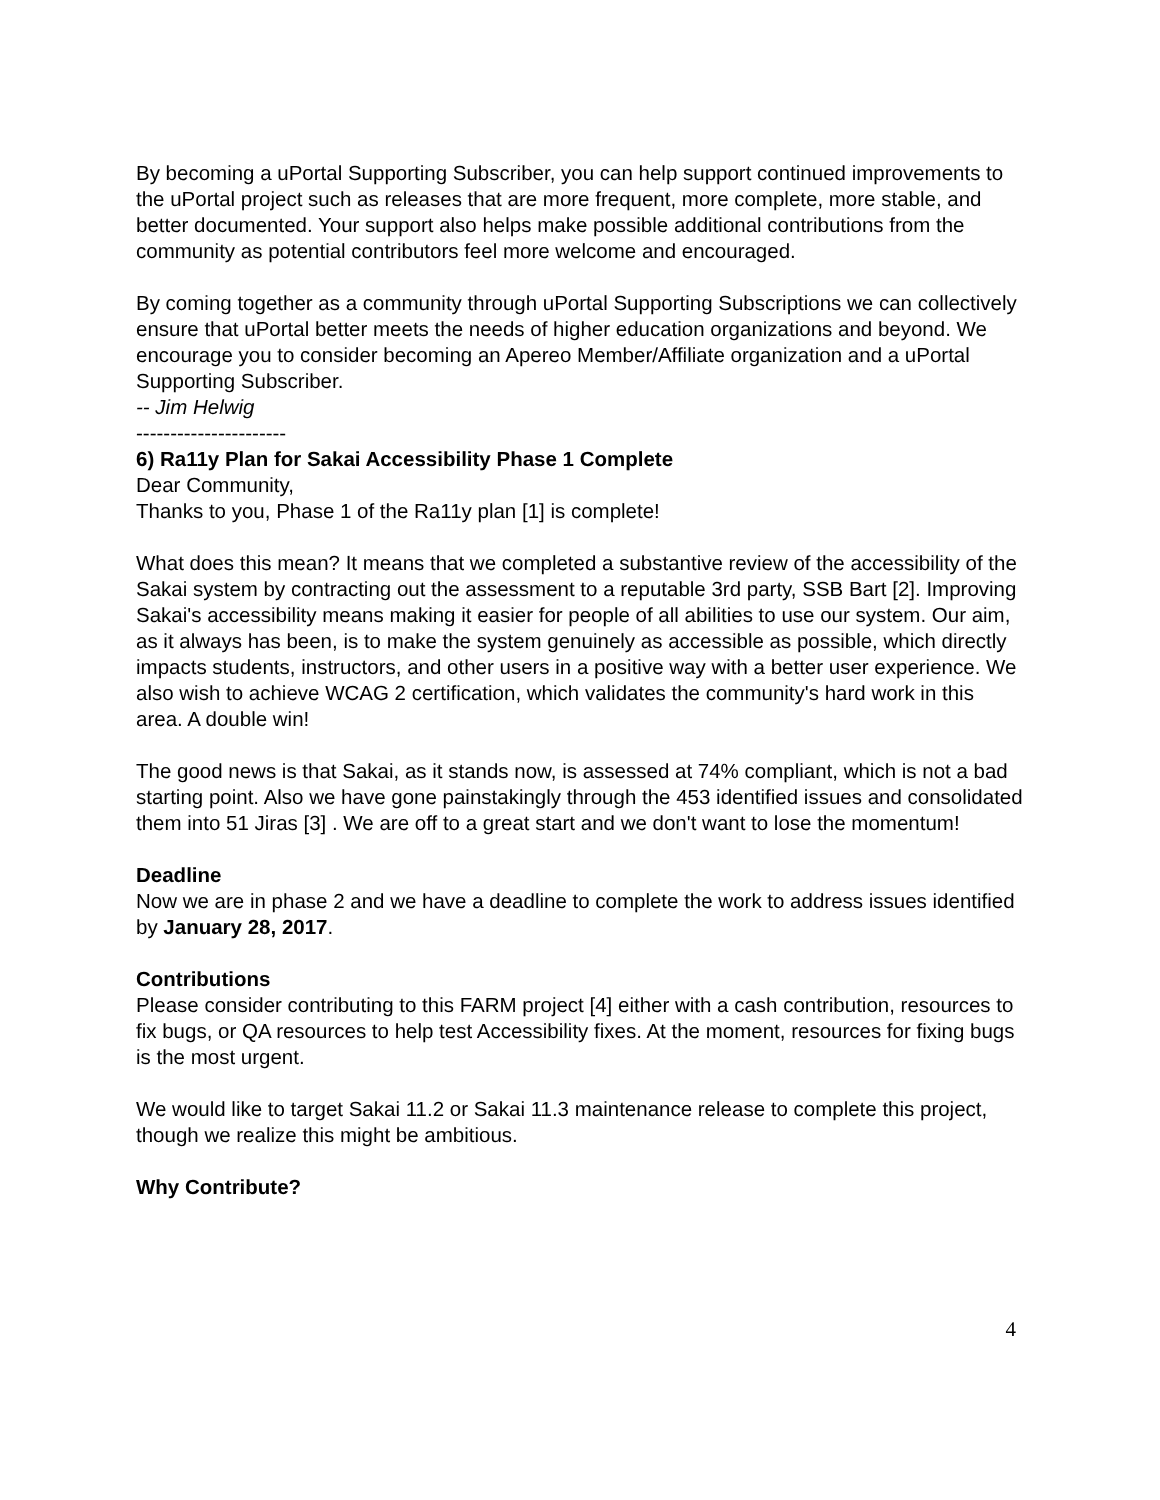By becoming a uPortal Supporting Subscriber, you can help support continued improvements to the uPortal project such as releases that are more frequent, more complete, more stable, and better documented. Your support also helps make possible additional contributions from the community as potential contributors feel more welcome and encouraged.
By coming together as a community through uPortal Supporting Subscriptions we can collectively ensure that uPortal better meets the needs of higher education organizations and beyond. We encourage you to consider becoming an Apereo Member/Affiliate organization and a uPortal Supporting Subscriber.
-- Jim Helwig
----------------------
6) Ra11y Plan for Sakai Accessibility Phase 1 Complete
Dear Community,
Thanks to you, Phase 1 of the Ra11y plan [1] is complete!
What does this mean? It means that we completed a substantive review of the accessibility of the Sakai system by contracting out the assessment to a reputable 3rd party, SSB Bart [2]. Improving Sakai's accessibility means making it easier for people of all abilities to use our system. Our aim, as it always has been, is to make the system genuinely as accessible as possible, which directly impacts students, instructors, and other users in a positive way with a better user experience. We also wish to achieve WCAG 2 certification, which validates the community's hard work in this area. A double win!
The good news is that Sakai, as it stands now, is assessed at 74% compliant, which is not a bad starting point. Also we have gone painstakingly through the 453 identified issues and consolidated them into 51 Jiras [3] . We are off to a great start and we don't want to lose the momentum!
Deadline
Now we are in phase 2 and we have a deadline to complete the work to address issues identified by January 28, 2017.
Contributions
Please consider contributing to this FARM project [4] either with a cash contribution, resources to fix bugs, or QA resources to help test Accessibility fixes. At the moment, resources for fixing bugs is the most urgent.
We would like to target Sakai 11.2 or Sakai 11.3 maintenance release to complete this project, though we realize this might be ambitious.
Why Contribute?
4